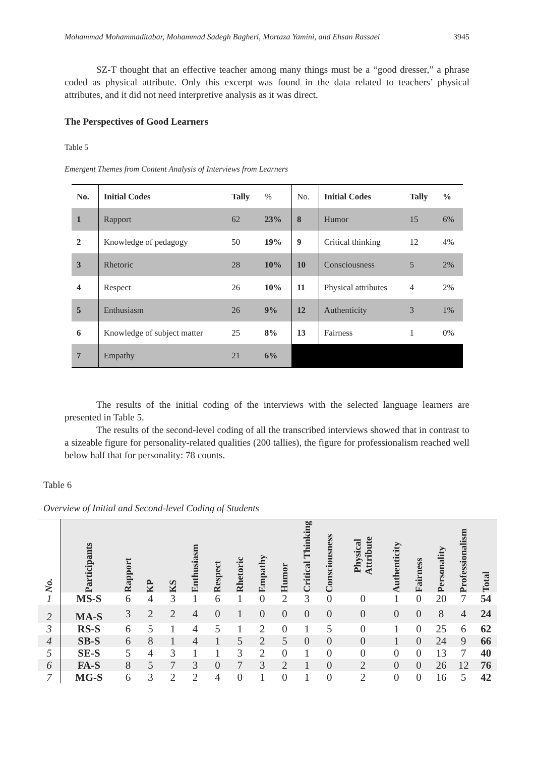Mohammad Mohammaditabar, Mohammad Sadegh Bagheri, Mortaza Yamini, and Ehsan Rassaei 3945
SZ-T thought that an effective teacher among many things must be a “good dresser,” a phrase coded as physical attribute. Only this excerpt was found in the data related to teachers’ physical attributes, and it did not need interpretive analysis as it was direct.
The Perspectives of Good Learners
Table 5
Emergent Themes from Content Analysis of Interviews from Learners
| No. | Initial Codes | Tally | % | No. | Initial Codes | Tally | % |
| 1 | Rapport | 62 | 23% | 8 | Humor | 15 | 6% |
| 2 | Knowledge of pedagogy | 50 | 19% | 9 | Critical thinking | 12 | 4% |
| 3 | Rhetoric | 28 | 10% | 10 | Consciousness | 5 | 2% |
| 4 | Respect | 26 | 10% | 11 | Physical attributes | 4 | 2% |
| 5 | Enthusiasm | 26 | 9% | 12 | Authenticity | 3 | 1% |
| 6 | Knowledge of subject matter | 25 | 8% | 13 | Fairness | 1 | 0% |
| 7 | Empathy | 21 | 6% | | | | |
The results of the initial coding of the interviews with the selected language learners are presented in Table 5.
The results of the second-level coding of all the transcribed interviews showed that in contrast to a sizeable figure for personality-related qualities (200 tallies), the figure for professionalism reached well below half that for personality: 78 counts.
Table 6
Overview of Initial and Second-level Coding of Students
| No. | Participants | Rapport | KP | KS | Enthusiasm | Respect | Rhetoric | Empathy | Humor | Critical Thinking | Consciousness | Physical Attribute | Authenticity | Fairness | Personality | Professionalism | Total |
| --- | --- | --- | --- | --- | --- | --- | --- | --- | --- | --- | --- | --- | --- | --- | --- | --- | --- |
| 1 | MS-S | 6 | 4 | 3 | 1 | 6 | 1 | 0 | 2 | 3 | 0 | 0 | 1 | 0 | 20 | 7 | 54 |
| 2 | MA-S | 3 | 2 | 2 | 4 | 0 | 1 | 0 | 0 | 0 | 0 | 0 | 0 | 0 | 8 | 4 | 24 |
| 3 | RS-S | 6 | 5 | 1 | 4 | 5 | 1 | 2 | 0 | 1 | 5 | 0 | 1 | 0 | 25 | 6 | 62 |
| 4 | SB-S | 6 | 8 | 1 | 4 | 1 | 5 | 2 | 5 | 0 | 0 | 0 | 1 | 0 | 24 | 9 | 66 |
| 5 | SE-S | 5 | 4 | 3 | 1 | 1 | 3 | 2 | 0 | 1 | 0 | 0 | 0 | 0 | 13 | 7 | 40 |
| 6 | FA-S | 8 | 5 | 7 | 3 | 0 | 7 | 3 | 2 | 1 | 0 | 2 | 0 | 0 | 26 | 12 | 76 |
| 7 | MG-S | 6 | 3 | 2 | 2 | 4 | 0 | 1 | 0 | 1 | 0 | 2 | 0 | 0 | 16 | 5 | 42 |